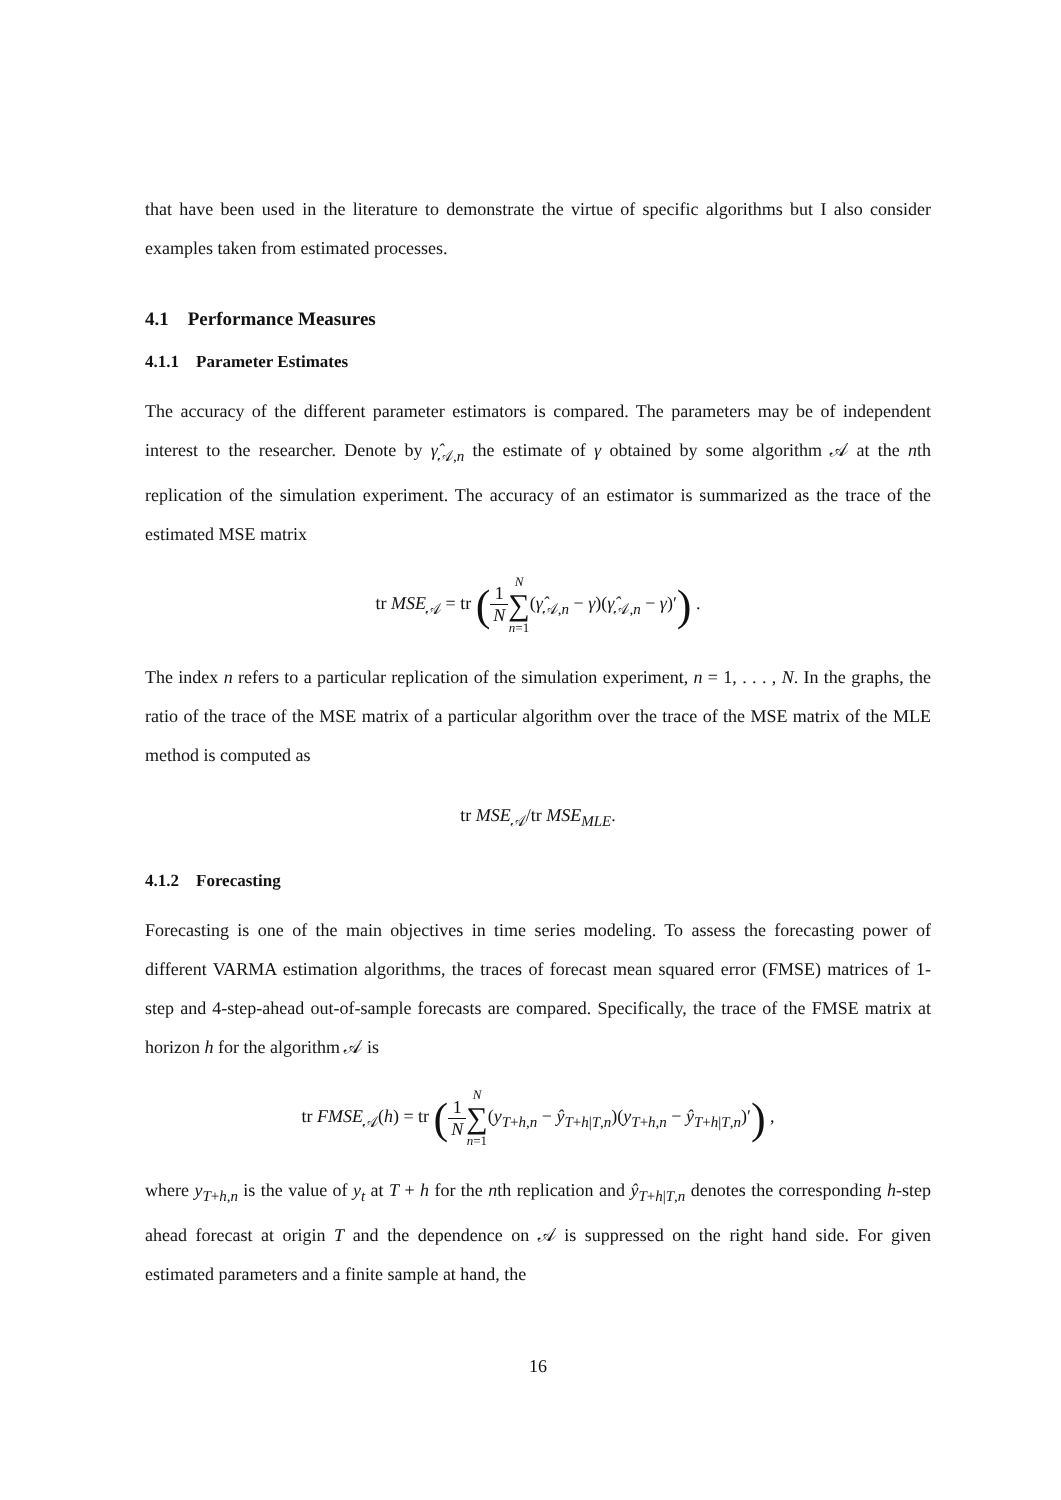that have been used in the literature to demonstrate the virtue of specific algorithms but I also consider examples taken from estimated processes.
4.1 Performance Measures
4.1.1 Parameter Estimates
The accuracy of the different parameter estimators is compared. The parameters may be of independent interest to the researcher. Denote by γ̂<sub>𝒜,n</sub> the estimate of γ obtained by some algorithm 𝒜 at the nth replication of the simulation experiment. The accuracy of an estimator is summarized as the trace of the estimated MSE matrix
tr MSE<sub>𝒜</sub> = tr (1 N N ∑ n=1(γ̂<sub>𝒜,n</sub> − γ)(γ̂<sub>𝒜,n</sub> − γ)′) .
The index n refers to a particular replication of the simulation experiment, n = 1, . . . , N. In the graphs, the ratio of the trace of the MSE matrix of a particular algorithm over the trace of the MSE matrix of the MLE method is computed as
tr MSE<sub>𝒜</sub>/tr MSE<sub>MLE</sub>.
4.1.2 Forecasting
Forecasting is one of the main objectives in time series modeling. To assess the forecasting power of different VARMA estimation algorithms, the traces of forecast mean squared error (FMSE) matrices of 1-step and 4-step-ahead out-of-sample forecasts are compared. Specifically, the trace of the FMSE matrix at horizon h for the algorithm 𝒜 is
tr FMSE<sub>𝒜</sub>(h) = tr (1 N N ∑ n=1(y<sub>T+h,n</sub> − ŷ<sub>T+h|T,n</sub>)(y<sub>T+h,n</sub> − ŷ<sub>T+h|T,n</sub>)′) ,
where y<sub>T+h,n</sub> is the value of y<sub>t</sub> at T + h for the nth replication and ŷ<sub>T+h|T,n</sub> denotes the corresponding h-step ahead forecast at origin T and the dependence on 𝒜 is suppressed on the right hand side. For given estimated parameters and a finite sample at hand, the
16